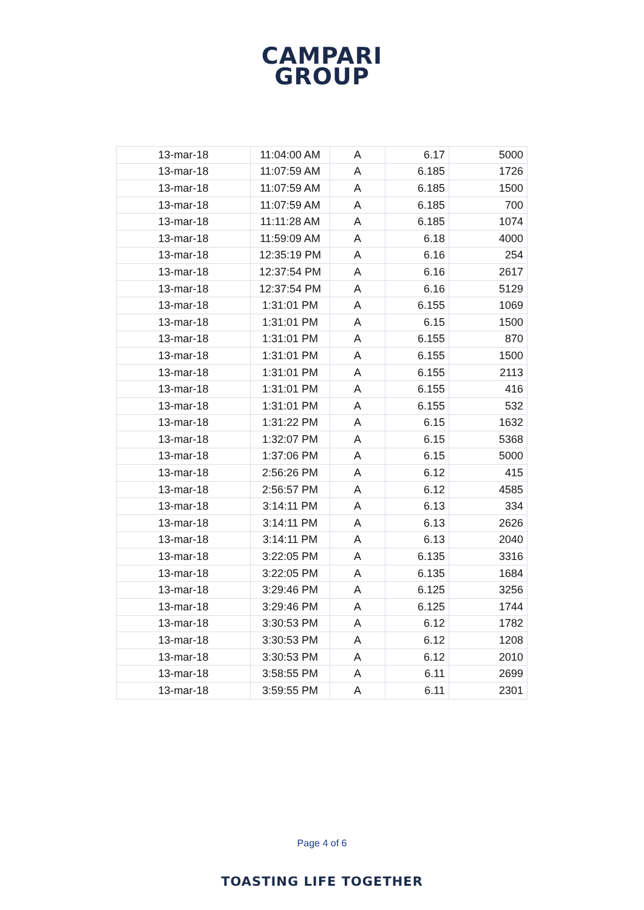CAMPARI
GROUP
| 13-mar-18 | 11:04:00 AM | A | 6.17 | 5000 |
| 13-mar-18 | 11:07:59 AM | A | 6.185 | 1726 |
| 13-mar-18 | 11:07:59 AM | A | 6.185 | 1500 |
| 13-mar-18 | 11:07:59 AM | A | 6.185 | 700 |
| 13-mar-18 | 11:11:28 AM | A | 6.185 | 1074 |
| 13-mar-18 | 11:59:09 AM | A | 6.18 | 4000 |
| 13-mar-18 | 12:35:19 PM | A | 6.16 | 254 |
| 13-mar-18 | 12:37:54 PM | A | 6.16 | 2617 |
| 13-mar-18 | 12:37:54 PM | A | 6.16 | 5129 |
| 13-mar-18 | 1:31:01 PM | A | 6.155 | 1069 |
| 13-mar-18 | 1:31:01 PM | A | 6.15 | 1500 |
| 13-mar-18 | 1:31:01 PM | A | 6.155 | 870 |
| 13-mar-18 | 1:31:01 PM | A | 6.155 | 1500 |
| 13-mar-18 | 1:31:01 PM | A | 6.155 | 2113 |
| 13-mar-18 | 1:31:01 PM | A | 6.155 | 416 |
| 13-mar-18 | 1:31:01 PM | A | 6.155 | 532 |
| 13-mar-18 | 1:31:22 PM | A | 6.15 | 1632 |
| 13-mar-18 | 1:32:07 PM | A | 6.15 | 5368 |
| 13-mar-18 | 1:37:06 PM | A | 6.15 | 5000 |
| 13-mar-18 | 2:56:26 PM | A | 6.12 | 415 |
| 13-mar-18 | 2:56:57 PM | A | 6.12 | 4585 |
| 13-mar-18 | 3:14:11 PM | A | 6.13 | 334 |
| 13-mar-18 | 3:14:11 PM | A | 6.13 | 2626 |
| 13-mar-18 | 3:14:11 PM | A | 6.13 | 2040 |
| 13-mar-18 | 3:22:05 PM | A | 6.135 | 3316 |
| 13-mar-18 | 3:22:05 PM | A | 6.135 | 1684 |
| 13-mar-18 | 3:29:46 PM | A | 6.125 | 3256 |
| 13-mar-18 | 3:29:46 PM | A | 6.125 | 1744 |
| 13-mar-18 | 3:30:53 PM | A | 6.12 | 1782 |
| 13-mar-18 | 3:30:53 PM | A | 6.12 | 1208 |
| 13-mar-18 | 3:30:53 PM | A | 6.12 | 2010 |
| 13-mar-18 | 3:58:55 PM | A | 6.11 | 2699 |
| 13-mar-18 | 3:59:55 PM | A | 6.11 | 2301 |
Page 4 of 6
TOASTING LIFE TOGETHER